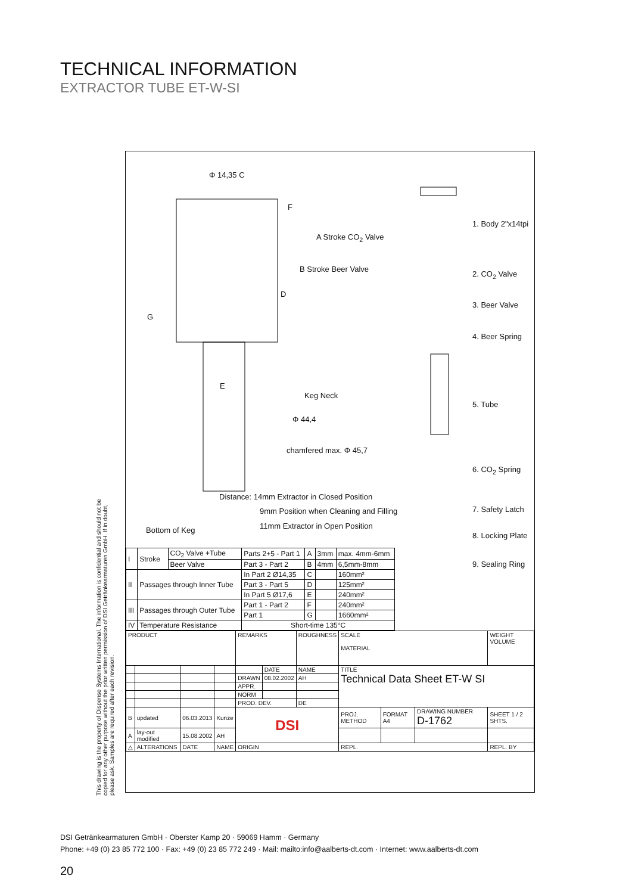TECHNICAL INFORMATION
EXTRACTOR TUBE ET-W-SI
This drawing is the property of Dispense Systems International. The information is confidential and should not be copied for any other purpose without the prior written permission of DSI Getränkearmaturen GmbH. If in doubt, please ask. Samples are required after each revision.
Φ 14,35 C
F
A Stroke CO<sub>2</sub> Valve
B Stroke Beer Valve
D
G
E
Keg Neck
Φ 44,4
chamfered max. Φ 45,7
1. Body 2"x14tpi
2. CO<sub>2</sub> Valve
3. Beer Valve
4. Beer Spring
5. Tube
6. CO<sub>2</sub> Spring
7. Safety Latch
8. Locking Plate
9. Sealing Ring
Distance: 14mm Extractor in Closed Position
9mm Position when Cleaning and Filling
11mm Extractor in Open Position Bottom of Keg
| I | Stroke | CO<sub>2</sub> Valve +Tube | Parts 2+5 - Part 1 | A | 3mm | max. 4mm-6mm |
| | | Beer Valve | Part 3 - Part 2 | B | 4mm | 6,5mm-8mm |
| II | Passages through Inner Tube | | In Part 2 Ø14,35 | C | | 160mm² |
| | | | Part 3 - Part 5 | D | | 125mm² |
| | | | In Part 5 Ø17,6 | E | | 240mm² |
| III | Passages through Outer Tube | | Part 1 - Part 2 | F | | 240mm² |
| | | | Part 1 | G | | 1660mm² |
| IV | Temperature Resistance | | Short-time 135°C | | | |
| PRODUCT | | | | REMARKS | | ROUGHNESS | SCALE MATERIAL | | | WEIGHT VOLUME |
| | | | | | DATE | NAME | TITLE Technical Data Sheet ET-W SI | | | |
| | | | | DRAWN | 08.02.2002 | AH | | | | |
| | | | | APPR. | | | | | | |
| | | | | NORM | | | | | | |
| | | | | PROD. DEV. | | DE | | | | |
| B | updated | 06.03.2013 | Kunze | DSI | | | PROJ. METHOD | FORMAT A4 | DRAWING NUMBER D-1762 | SHEET 1 / 2 SHTS. |
| A | lay-out modified | 15.08.2002 | AH | | | | | | | |
| △ | ALTERATIONS | DATE | NAME | ORIGIN | | | REPL. | | | REPL. BY |
DSI Getränkearmaturen GmbH · Oberster Kamp 20 · 59069 Hamm · Germany
Phone: +49 (0) 23 85 772 100 · Fax: +49 (0) 23 85 772 249 · Mail: mailto:info@aalberts-dt.com · Internet: www.aalberts-dt.com
20